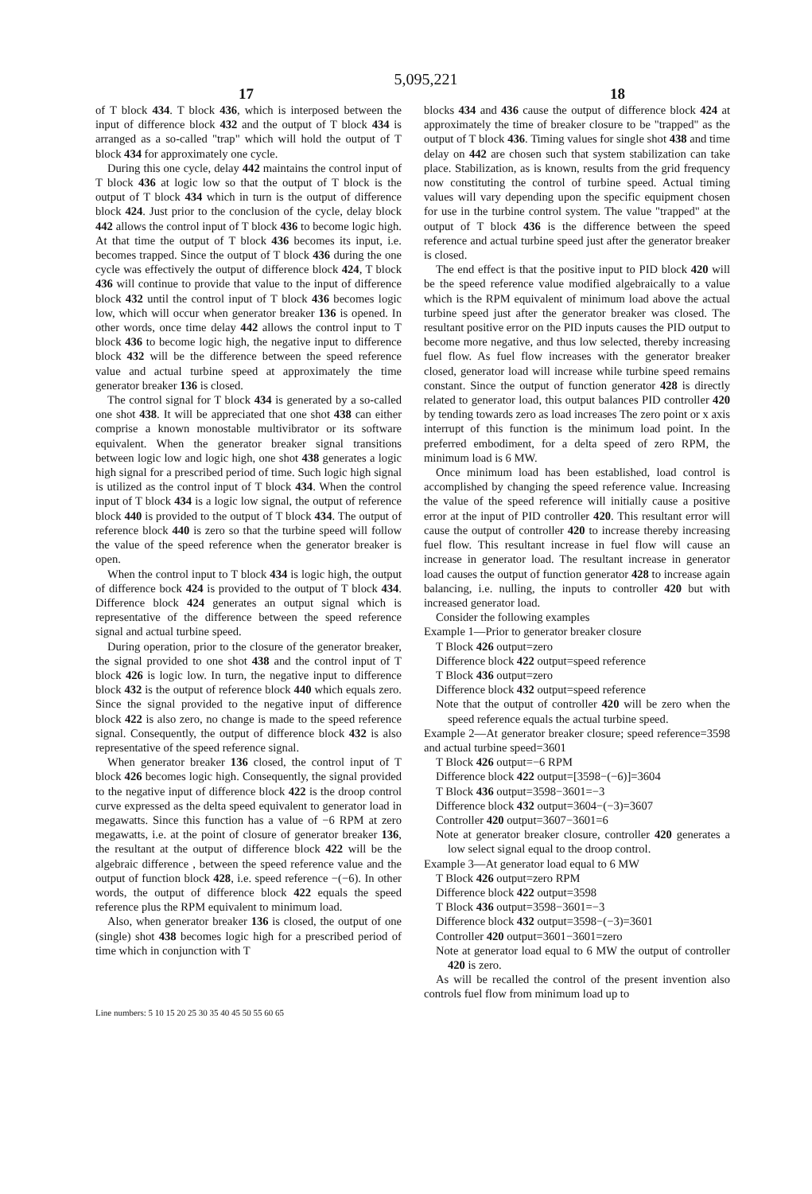5,095,221
17 18
of T block 434. T block 436, which is interposed between the input of difference block 432 and the output of T block 434 is arranged as a so-called "trap" which will hold the output of T block 434 for approximately one cycle.
During this one cycle, delay 442 maintains the control input of T block 436 at logic low so that the output of T block is the output of T block 434 which in turn is the output of difference block 424. Just prior to the conclusion of the cycle, delay block 442 allows the control input of T block 436 to become logic high. At that time the output of T block 436 becomes its input, i.e. becomes trapped. Since the output of T block 436 during the one cycle was effectively the output of difference block 424, T block 436 will continue to provide that value to the input of difference block 432 until the control input of T block 436 becomes logic low, which will occur when generator breaker 136 is opened. In other words, once time delay 442 allows the control input to T block 436 to become logic high, the negative input to difference block 432 will be the difference between the speed reference value and actual turbine speed at approximately the time generator breaker 136 is closed.
The control signal for T block 434 is generated by a so-called one shot 438. It will be appreciated that one shot 438 can either comprise a known monostable multivibrator or its software equivalent. When the generator breaker signal transitions between logic low and logic high, one shot 438 generates a logic high signal for a prescribed period of time. Such logic high signal is utilized as the control input of T block 434. When the control input of T block 434 is a logic low signal, the output of reference block 440 is provided to the output of T block 434. The output of reference block 440 is zero so that the turbine speed will follow the value of the speed reference when the generator breaker is open.
When the control input to T block 434 is logic high, the output of difference bock 424 is provided to the output of T block 434. Difference block 424 generates an output signal which is representative of the difference between the speed reference signal and actual turbine speed.
During operation, prior to the closure of the generator breaker, the signal provided to one shot 438 and the control input of T block 426 is logic low. In turn, the negative input to difference block 432 is the output of reference block 440 which equals zero. Since the signal provided to the negative input of difference block 422 is also zero, no change is made to the speed reference signal. Consequently, the output of difference block 432 is also representative of the speed reference signal.
When generator breaker 136 closed, the control input of T block 426 becomes logic high. Consequently, the signal provided to the negative input of difference block 422 is the droop control curve expressed as the delta speed equivalent to generator load in megawatts. Since this function has a value of −6 RPM at zero megawatts, i.e. at the point of closure of generator breaker 136, the resultant at the output of difference block 422 will be the algebraic difference , between the speed reference value and the output of function block 428, i.e. speed reference −(−6). In other words, the output of difference block 422 equals the speed reference plus the RPM equivalent to minimum load.
Also, when generator breaker 136 is closed, the output of one (single) shot 438 becomes logic high for a prescribed period of time which in conjunction with T
blocks 434 and 436 cause the output of difference block 424 at approximately the time of breaker closure to be "trapped" as the output of T block 436. Timing values for single shot 438 and time delay on 442 are chosen such that system stabilization can take place. Stabilization, as is known, results from the grid frequency now constituting the control of turbine speed. Actual timing values will vary depending upon the specific equipment chosen for use in the turbine control system. The value "trapped" at the output of T block 436 is the difference between the speed reference and actual turbine speed just after the generator breaker is closed.
The end effect is that the positive input to PID block 420 will be the speed reference value modified algebraically to a value which is the RPM equivalent of minimum load above the actual turbine speed just after the generator breaker was closed. The resultant positive error on the PID inputs causes the PID output to become more negative, and thus low selected, thereby increasing fuel flow. As fuel flow increases with the generator breaker closed, generator load will increase while turbine speed remains constant. Since the output of function generator 428 is directly related to generator load, this output balances PID controller 420 by tending towards zero as load increases The zero point or x axis interrupt of this function is the minimum load point. In the preferred embodiment, for a delta speed of zero RPM, the minimum load is 6 MW.
Once minimum load has been established, load control is accomplished by changing the speed reference value. Increasing the value of the speed reference will initially cause a positive error at the input of PID controller 420. This resultant error will cause the output of controller 420 to increase thereby increasing fuel flow. This resultant increase in fuel flow will cause an increase in generator load. The resultant increase in generator load causes the output of function generator 428 to increase again balancing, i.e. nulling, the inputs to controller 420 but with increased generator load.
Consider the following examples
Example 1—Prior to generator breaker closure
T Block 426 output=zero
Difference block 422 output=speed reference
T Block 436 output=zero
Difference block 432 output=speed reference
Note that the output of controller 420 will be zero when the speed reference equals the actual turbine speed.
Example 2—At generator breaker closure; speed reference=3598 and actual turbine speed=3601
T Block 426 output=−6 RPM
Difference block 422 output=[3598−(−6)]=3604
T Block 436 output=3598−3601=−3
Difference block 432 output=3604−(−3)=3607
Controller 420 output=3607−3601=6
Note at generator breaker closure, controller 420 generates a low select signal equal to the droop control.
Example 3—At generator load equal to 6 MW
T Block 426 output=zero RPM
Difference block 422 output=3598
T Block 436 output=3598−3601=−3
Difference block 432 output=3598−(−3)=3601
Controller 420 output=3601−3601=zero
Note at generator load equal to 6 MW the output of controller 420 is zero.
As will be recalled the control of the present invention also controls fuel flow from minimum load up to
Line numbers: 5 10 15 20 25 30 35 40 45 50 55 60 65